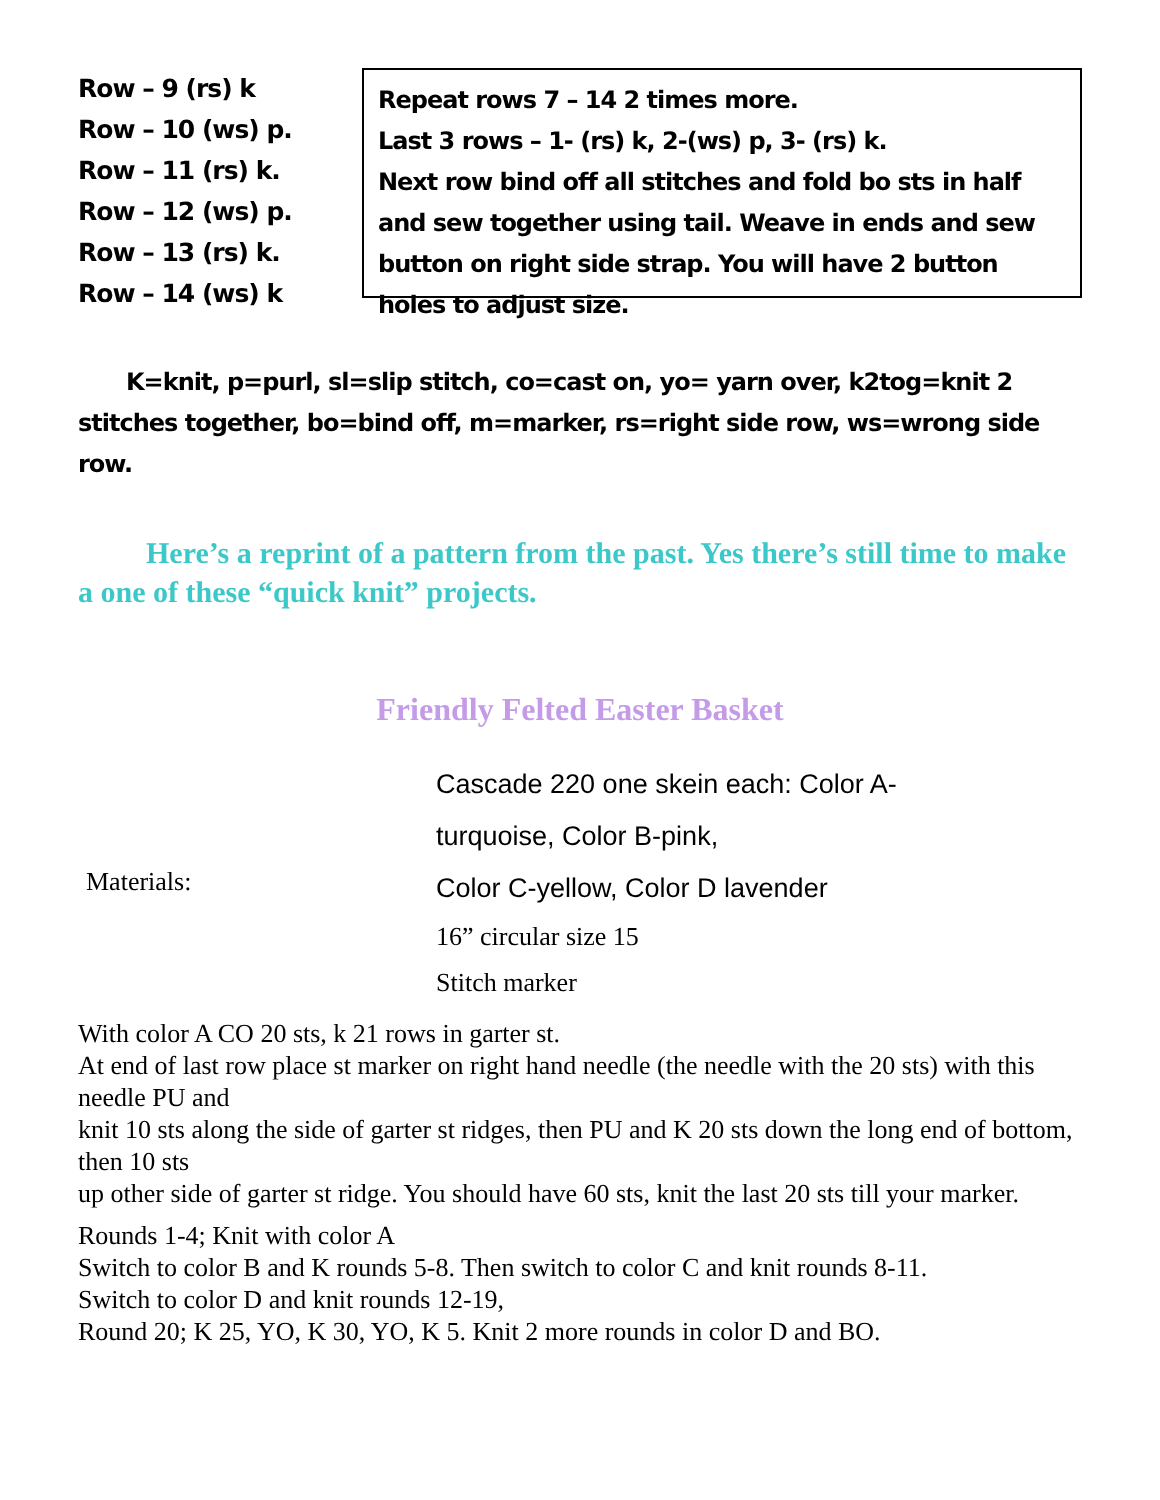Row – 9 (rs) k
Row – 10 (ws) p.
Row – 11 (rs) k.
Row – 12 (ws) p.
Row – 13 (rs) k.
Row – 14 (ws) k
Repeat rows 7 – 14 2 times more.
Last 3 rows – 1- (rs) k, 2-(ws) p, 3- (rs) k.
Next row bind off all stitches and fold bo sts in half and sew together using tail. Weave in ends and sew button on right side strap. You will have 2 button holes to adjust size.
K=knit, p=purl, sl=slip stitch, co=cast on, yo= yarn over, k2tog=knit 2 stitches together, bo=bind off, m=marker, rs=right side row, ws=wrong side row.
Here’s a reprint of a pattern from the past. Yes there’s still time to make a one of these “quick knit” projects.
Friendly Felted Easter Basket
| Materials: | Cascade 220 one skein each: Color A- turquoise, Color B-pink, Color C-yellow, Color D lavender 16” circular size 15 Stitch marker |
With color A CO 20 sts, k 21 rows in garter st.
At end of last row place st marker on right hand needle (the needle with the 20 sts) with this needle PU and
knit 10 sts along the side of garter st ridges, then PU and K 20 sts down the long end of bottom, then 10 sts
up other side of garter st ridge. You should have 60 sts, knit the last 20 sts till your marker.
Rounds 1-4; Knit with color A
Switch to color B and K rounds 5-8. Then switch to color C and knit rounds 8-11.
Switch to color D and knit rounds 12-19,
Round 20; K 25, YO, K 30, YO, K 5. Knit 2 more rounds in color D and BO.